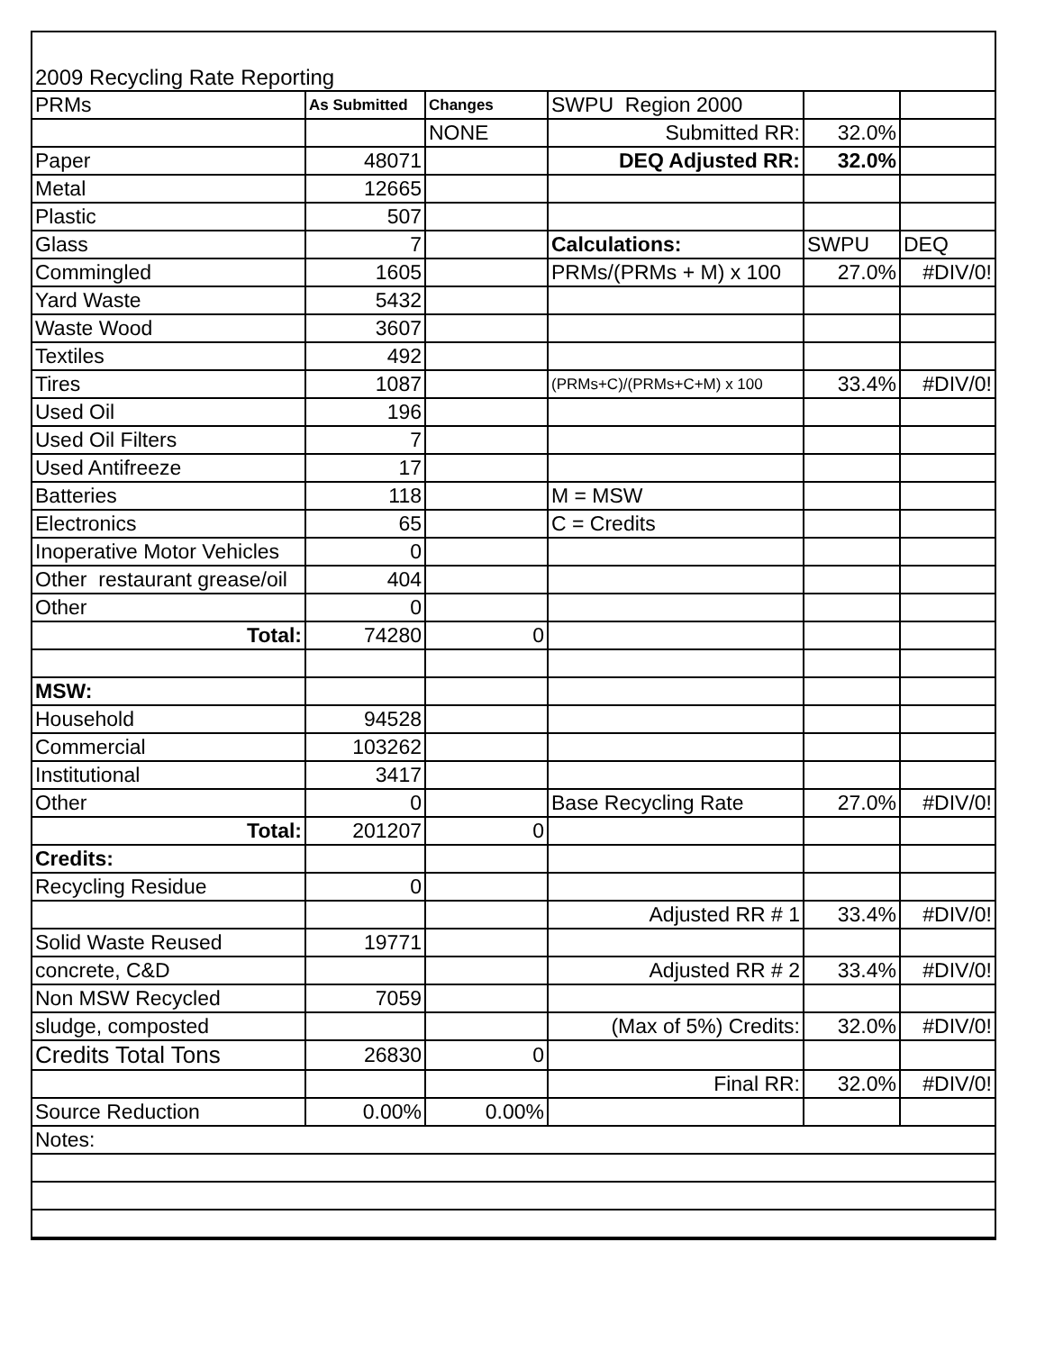2009 Recycling Rate Reporting
| PRMs | As Submitted | Changes | SWPU Region 2000 | | |
| | | NONE | Submitted RR: | 32.0% | |
| Paper | 48071 | | DEQ Adjusted RR: | 32.0% | |
| Metal | 12665 | | | | |
| Plastic | 507 | | | | |
| Glass | 7 | | Calculations: | SWPU | DEQ |
| Commingled | 1605 | | PRMs/(PRMs + M) x 100 | 27.0% | #DIV/0! |
| Yard Waste | 5432 | | | | |
| Waste Wood | 3607 | | | | |
| Textiles | 492 | | | | |
| Tires | 1087 | | (PRMs+C)/(PRMs+C+M) x 100 | 33.4% | #DIV/0! |
| Used Oil | 196 | | | | |
| Used Oil Filters | 7 | | | | |
| Used Antifreeze | 17 | | | | |
| Batteries | 118 | | M = MSW | | |
| Electronics | 65 | | C = Credits | | |
| Inoperative Motor Vehicles | 0 | | | | |
| Other restaurant grease/oil | 404 | | | | |
| Other | 0 | | | | |
| Total: | 74280 | 0 | | | |
| MSW: | | | | | |
| Household | 94528 | | | | |
| Commercial | 103262 | | | | |
| Institutional | 3417 | | | | |
| Other | 0 | | Base Recycling Rate | 27.0% | #DIV/0! |
| Total: | 201207 | 0 | | | |
| Credits: | | | | | |
| Recycling Residue | 0 | | | | |
| | | | Adjusted RR # 1 | 33.4% | #DIV/0! |
| Solid Waste Reused | 19771 | | | | |
| concrete, C&D | | | Adjusted RR # 2 | 33.4% | #DIV/0! |
| Non MSW Recycled | 7059 | | | | |
| sludge, composted | | | (Max of 5%) Credits: | 32.0% | #DIV/0! |
| Credits Total Tons | 26830 | 0 | | | |
| | | | Final RR: | 32.0% | #DIV/0! |
| Source Reduction | 0.00% | 0.00% | | | |
| Notes: | | | | | |